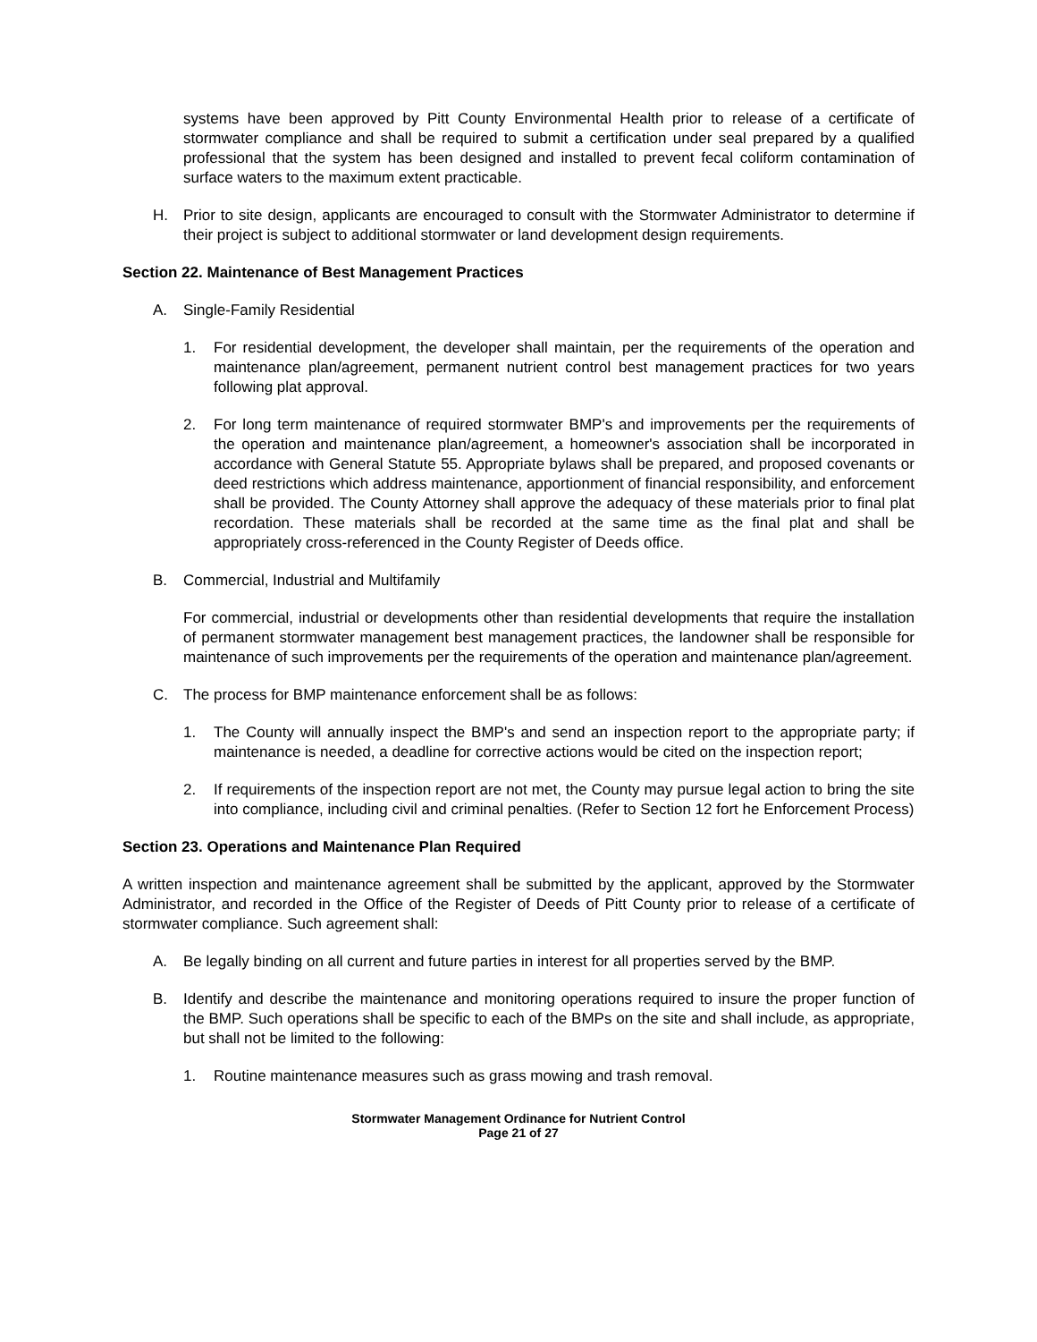systems have been approved by Pitt County Environmental Health prior to release of a certificate of stormwater compliance and shall be required to submit a certification under seal prepared by a qualified professional that the system has been designed and installed to prevent fecal coliform contamination of surface waters to the maximum extent practicable.
H. Prior to site design, applicants are encouraged to consult with the Stormwater Administrator to determine if their project is subject to additional stormwater or land development design requirements.
Section 22. Maintenance of Best Management Practices
A. Single-Family Residential
1. For residential development, the developer shall maintain, per the requirements of the operation and maintenance plan/agreement, permanent nutrient control best management practices for two years following plat approval.
2. For long term maintenance of required stormwater BMP's and improvements per the requirements of the operation and maintenance plan/agreement, a homeowner's association shall be incorporated in accordance with General Statute 55. Appropriate bylaws shall be prepared, and proposed covenants or deed restrictions which address maintenance, apportionment of financial responsibility, and enforcement shall be provided. The County Attorney shall approve the adequacy of these materials prior to final plat recordation. These materials shall be recorded at the same time as the final plat and shall be appropriately cross-referenced in the County Register of Deeds office.
B. Commercial, Industrial and Multifamily
For commercial, industrial or developments other than residential developments that require the installation of permanent stormwater management best management practices, the landowner shall be responsible for maintenance of such improvements per the requirements of the operation and maintenance plan/agreement.
C. The process for BMP maintenance enforcement shall be as follows:
1. The County will annually inspect the BMP's and send an inspection report to the appropriate party; if maintenance is needed, a deadline for corrective actions would be cited on the inspection report;
2. If requirements of the inspection report are not met, the County may pursue legal action to bring the site into compliance, including civil and criminal penalties. (Refer to Section 12 fort he Enforcement Process)
Section 23. Operations and Maintenance Plan Required
A written inspection and maintenance agreement shall be submitted by the applicant, approved by the Stormwater Administrator, and recorded in the Office of the Register of Deeds of Pitt County prior to release of a certificate of stormwater compliance. Such agreement shall:
A. Be legally binding on all current and future parties in interest for all properties served by the BMP.
B. Identify and describe the maintenance and monitoring operations required to insure the proper function of the BMP. Such operations shall be specific to each of the BMPs on the site and shall include, as appropriate, but shall not be limited to the following:
1. Routine maintenance measures such as grass mowing and trash removal.
Stormwater Management Ordinance for Nutrient Control
Page 21 of 27